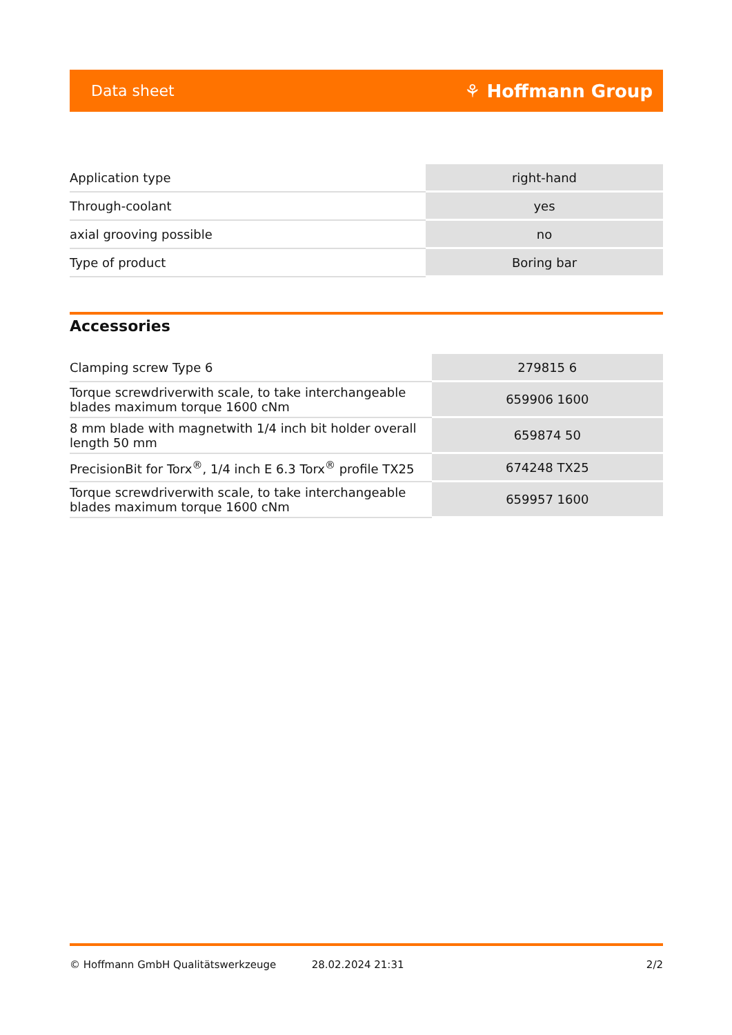Data sheet ⚘ Hoffmann Group
| Application type | right-hand |
| Through-coolant | yes |
| axial grooving possible | no |
| Type of product | Boring bar |
Accessories
| Clamping screw Type 6 | 279815 6 |
| Torque screwdriverwith scale, to take interchangeable blades maximum torque 1600 cNm | 659906 1600 |
| 8 mm blade with magnetwith 1/4 inch bit holder overall length 50 mm | 659874 50 |
| PrecisionBit for Torx<sup>®</sup>, 1/4 inch E 6.3 Torx<sup>®</sup> profile TX25 | 674248 TX25 |
| Torque screwdriverwith scale, to take interchangeable blades maximum torque 1600 cNm | 659957 1600 |
© Hoffmann GmbH Qualitätswerkzeuge 28.02.2024 21:31 2/2